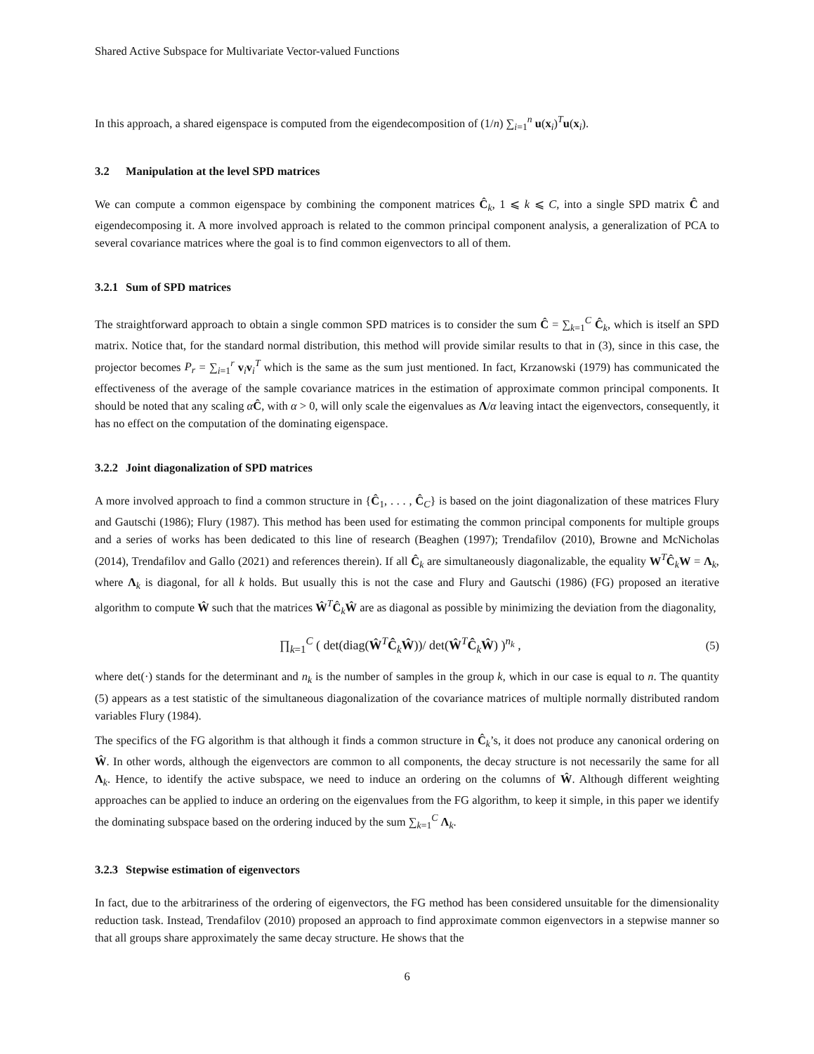Shared Active Subspace for Multivariate Vector-valued Functions
In this approach, a shared eigenspace is computed from the eigendecomposition of (1/n) ∑<sub>i=1</sub><sup>n</sup> u(x<sub>i</sub>)<sup>T</sup>u(x<sub>i</sub>).
3.2 Manipulation at the level SPD matrices
We can compute a common eigenspace by combining the component matrices Ĉ<sub>k</sub>, 1 ⩽ k ⩽ C, into a single SPD matrix Ĉ and eigendecomposing it. A more involved approach is related to the common principal component analysis, a generalization of PCA to several covariance matrices where the goal is to find common eigenvectors to all of them.
3.2.1 Sum of SPD matrices
The straightforward approach to obtain a single common SPD matrices is to consider the sum Ĉ = ∑<sub>k=1</sub><sup>C</sup> Ĉ<sub>k</sub>, which is itself an SPD matrix. Notice that, for the standard normal distribution, this method will provide similar results to that in (3), since in this case, the projector becomes P<sub>r</sub> = ∑<sub>i=1</sub><sup>r</sup> v<sub>i</sub>v<sub>i</sub><sup>T</sup> which is the same as the sum just mentioned. In fact, Krzanowski (1979) has communicated the effectiveness of the average of the sample covariance matrices in the estimation of approximate common principal components. It should be noted that any scaling αĈ, with α > 0, will only scale the eigenvalues as Λ/α leaving intact the eigenvectors, consequently, it has no effect on the computation of the dominating eigenspace.
3.2.2 Joint diagonalization of SPD matrices
A more involved approach to find a common structure in {Ĉ<sub>1</sub>, . . . , Ĉ<sub>C</sub>} is based on the joint diagonalization of these matrices Flury and Gautschi (1986); Flury (1987). This method has been used for estimating the common principal components for multiple groups and a series of works has been dedicated to this line of research (Beaghen (1997); Trendafilov (2010), Browne and McNicholas (2014), Trendafilov and Gallo (2021) and references therein). If all Ĉ<sub>k</sub> are simultaneously diagonalizable, the equality W<sup>T</sup>Ĉ<sub>k</sub>W = Λ<sub>k</sub>, where Λ<sub>k</sub> is diagonal, for all k holds. But usually this is not the case and Flury and Gautschi (1986) (FG) proposed an iterative algorithm to compute Ŵ such that the matrices Ŵ<sup>T</sup>Ĉ<sub>k</sub>Ŵ are as diagonal as possible by minimizing the deviation from the diagonality,
∏<sub>k=1</sub><sup>C</sup> ( det(diag(Ŵ<sup>T</sup>Ĉ<sub>k</sub>Ŵ))/ det(Ŵ<sup>T</sup>Ĉ<sub>k</sub>Ŵ) )<sup>n<sub>k</sub></sup> , (5)
where det(·) stands for the determinant and n<sub>k</sub> is the number of samples in the group k, which in our case is equal to n. The quantity (5) appears as a test statistic of the simultaneous diagonalization of the covariance matrices of multiple normally distributed random variables Flury (1984).
The specifics of the FG algorithm is that although it finds a common structure in Ĉ<sub>k</sub>’s, it does not produce any canonical ordering on Ŵ. In other words, although the eigenvectors are common to all components, the decay structure is not necessarily the same for all Λ<sub>k</sub>. Hence, to identify the active subspace, we need to induce an ordering on the columns of Ŵ. Although different weighting approaches can be applied to induce an ordering on the eigenvalues from the FG algorithm, to keep it simple, in this paper we identify the dominating subspace based on the ordering induced by the sum ∑<sub>k=1</sub><sup>C</sup> Λ<sub>k</sub>.
3.2.3 Stepwise estimation of eigenvectors
In fact, due to the arbitrariness of the ordering of eigenvectors, the FG method has been considered unsuitable for the dimensionality reduction task. Instead, Trendafilov (2010) proposed an approach to find approximate common eigenvectors in a stepwise manner so that all groups share approximately the same decay structure. He shows that the
6